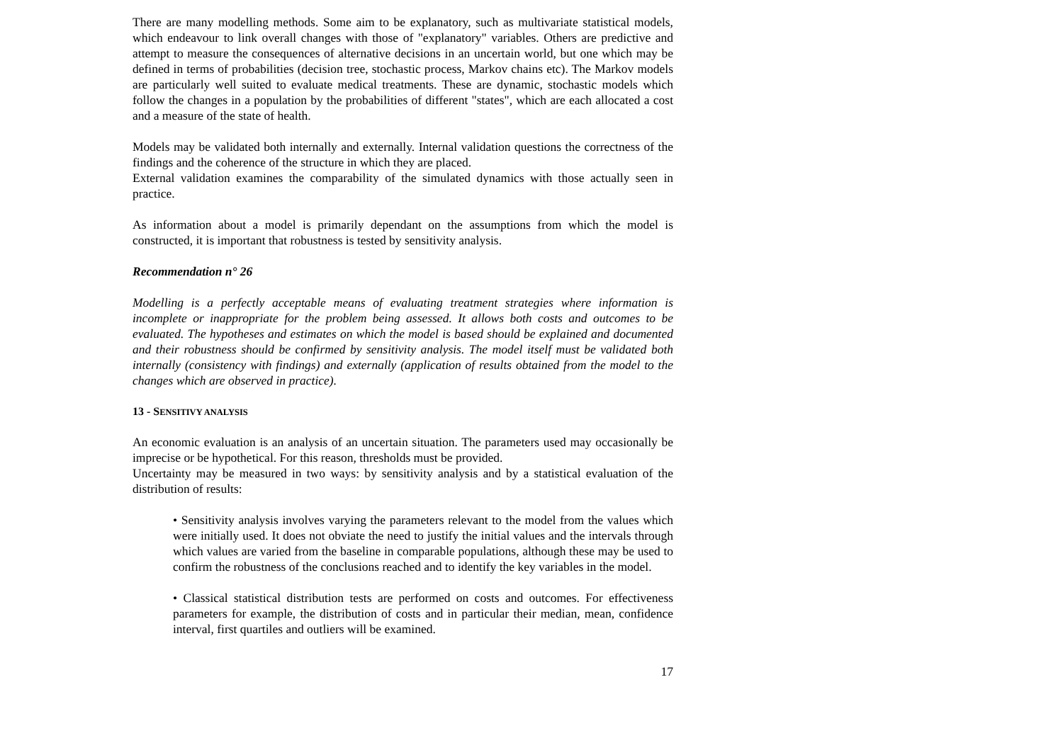There are many modelling methods. Some aim to be explanatory, such as multivariate statistical models, which endeavour to link overall changes with those of "explanatory" variables. Others are predictive and attempt to measure the consequences of alternative decisions in an uncertain world, but one which may be defined in terms of probabilities (decision tree, stochastic process, Markov chains etc). The Markov models are particularly well suited to evaluate medical treatments. These are dynamic, stochastic models which follow the changes in a population by the probabilities of different "states", which are each allocated a cost and a measure of the state of health.
Models may be validated both internally and externally. Internal validation questions the correctness of the findings and the coherence of the structure in which they are placed.
External validation examines the comparability of the simulated dynamics with those actually seen in practice.
As information about a model is primarily dependant on the assumptions from which the model is constructed, it is important that robustness is tested by sensitivity analysis.
Recommendation n° 26
Modelling is a perfectly acceptable means of evaluating treatment strategies where information is incomplete or inappropriate for the problem being assessed. It allows both costs and outcomes to be evaluated. The hypotheses and estimates on which the model is based should be explained and documented and their robustness should be confirmed by sensitivity analysis. The model itself must be validated both internally (consistency with findings) and externally (application of results obtained from the model to the changes which are observed in practice).
13 - SENSITIVY ANALYSIS
An economic evaluation is an analysis of an uncertain situation. The parameters used may occasionally be imprecise or be hypothetical. For this reason, thresholds must be provided.
Uncertainty may be measured in two ways: by sensitivity analysis and by a statistical evaluation of the distribution of results:
• Sensitivity analysis involves varying the parameters relevant to the model from the values which were initially used. It does not obviate the need to justify the initial values and the intervals through which values are varied from the baseline in comparable populations, although these may be used to confirm the robustness of the conclusions reached and to identify the key variables in the model.
• Classical statistical distribution tests are performed on costs and outcomes. For effectiveness parameters for example, the distribution of costs and in particular their median, mean, confidence interval, first quartiles and outliers will be examined.
17